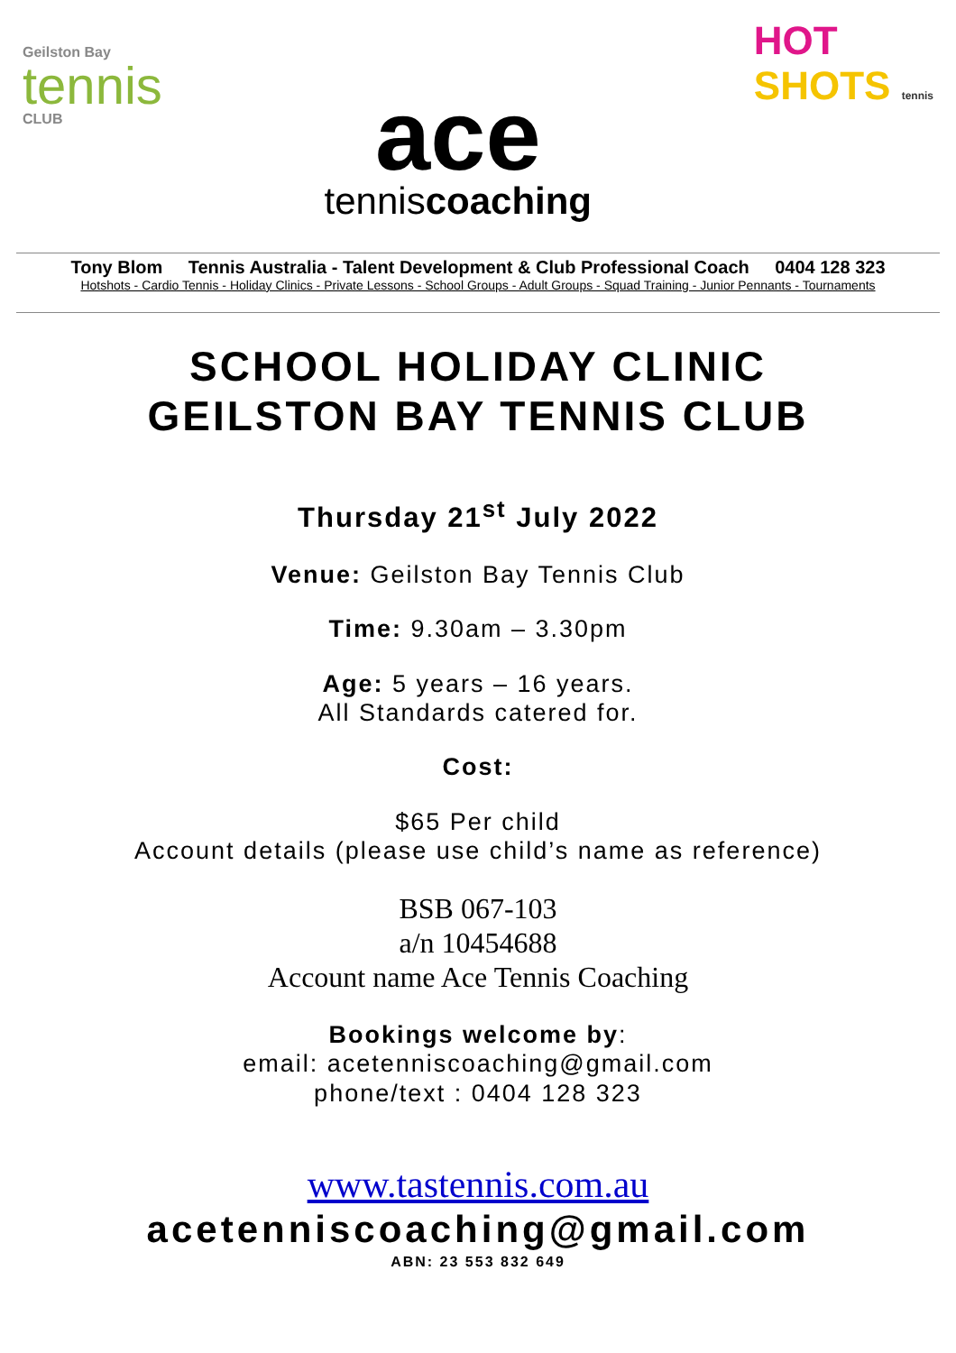Geilston Bay
tennis
CLUB
ace
tenniscoaching
HOT
SHOTS tennis
Tony Blom Tennis Australia - Talent Development & Club Professional Coach 0404 128 323
Hotshots - Cardio Tennis - Holiday Clinics - Private Lessons - School Groups - Adult Groups - Squad Training - Junior Pennants - Tournaments
SCHOOL HOLIDAY CLINIC
GEILSTON BAY TENNIS CLUB
Thursday 21<sup>st</sup> July 2022
Venue: Geilston Bay Tennis Club
Time: 9.30am – 3.30pm
Age: 5 years – 16 years.
All Standards catered for.
Cost:
$65 Per child
Account details (please use child’s name as reference)
BSB 067-103
a/n 10454688
Account name Ace Tennis Coaching
Bookings welcome by:
email: acetenniscoaching@gmail.com
phone/text : 0404 128 323
www.tastennis.com.au
acetenniscoaching@gmail.com
ABN: 23 553 832 649